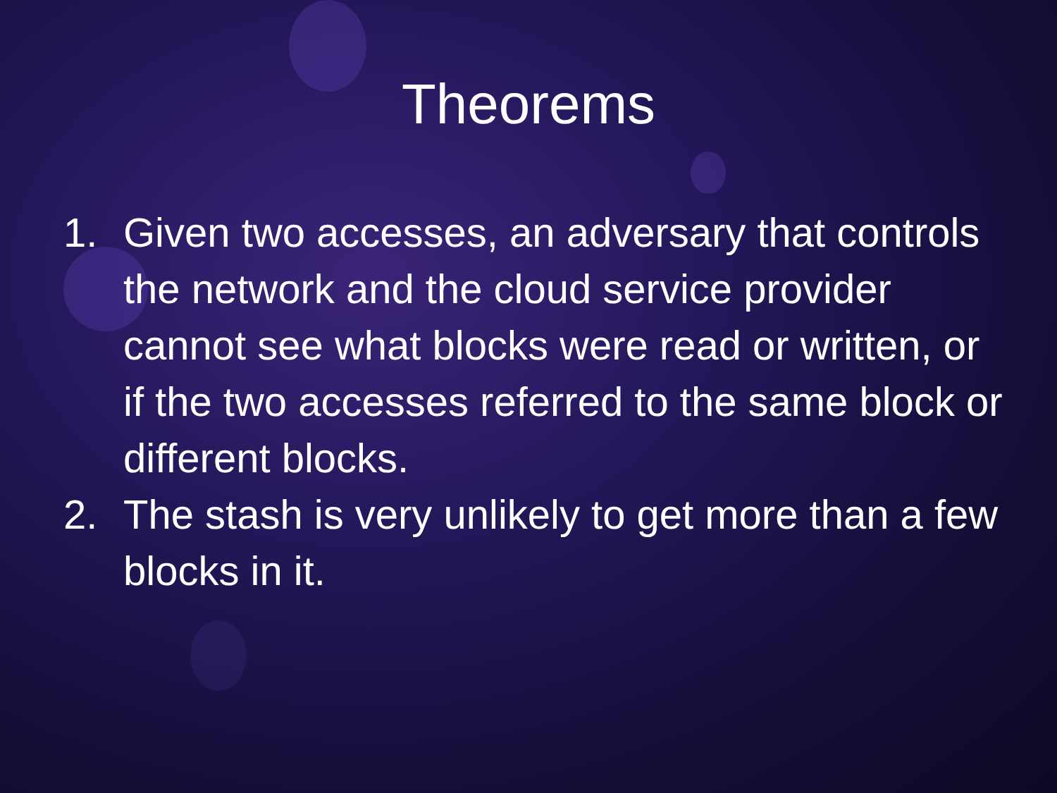Theorems
1. Given two accesses, an adversary that controls the network and the cloud service provider cannot see what blocks were read or written, or if the two accesses referred to the same block or different blocks.
2. The stash is very unlikely to get more than a few blocks in it.